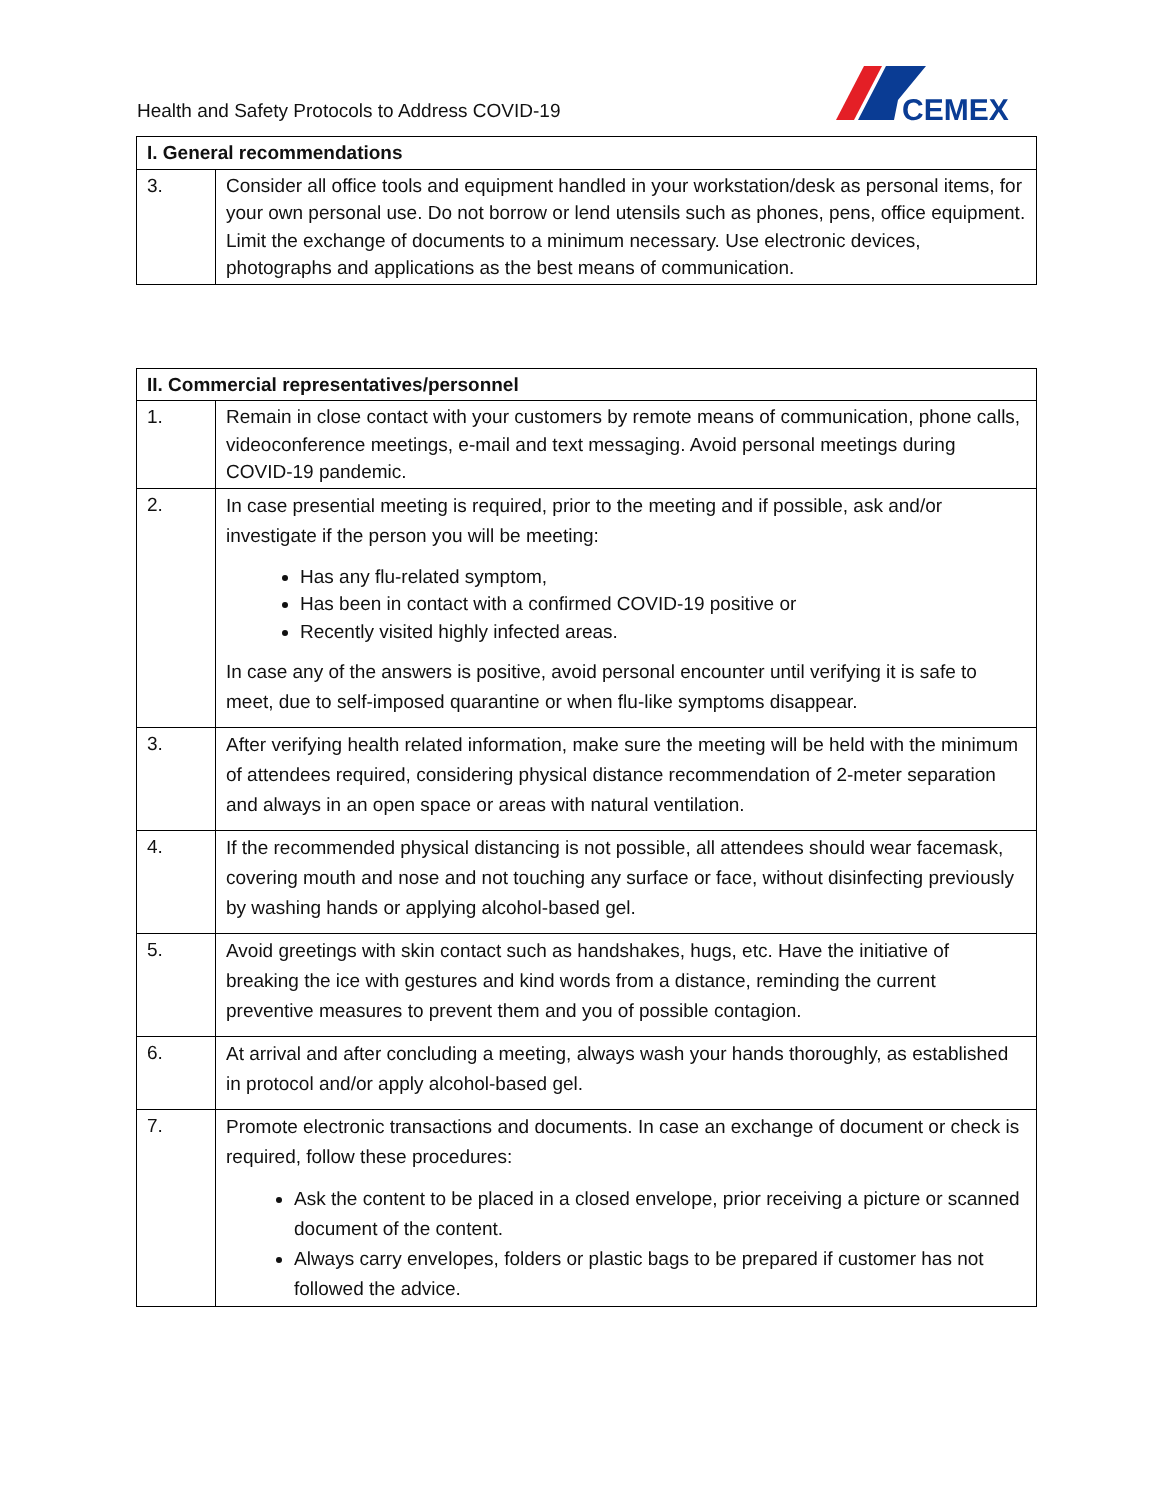Health and Safety Protocols to Address COVID-19
CEMEX
| I. General recommendations | |
| --- | --- |
| 3. | Consider all office tools and equipment handled in your workstation/desk as personal items, for your own personal use. Do not borrow or lend utensils such as phones, pens, office equipment. Limit the exchange of documents to a minimum necessary. Use electronic devices, photographs and applications as the best means of communication. |
| II. Commercial representatives/personnel | |
| --- | --- |
| 1. | Remain in close contact with your customers by remote means of communication, phone calls, videoconference meetings, e-mail and text messaging. Avoid personal meetings during COVID-19 pandemic. |
| 2. | In case presential meeting is required, prior to the meeting and if possible, ask and/or investigate if the person you will be meeting: Has any flu-related symptom, Has been in contact with a confirmed COVID-19 positive or Recently visited highly infected areas. In case any of the answers is positive, avoid personal encounter until verifying it is safe to meet, due to self-imposed quarantine or when flu-like symptoms disappear. |
| 3. | After verifying health related information, make sure the meeting will be held with the minimum of attendees required, considering physical distance recommendation of 2-meter separation and always in an open space or areas with natural ventilation. |
| 4. | If the recommended physical distancing is not possible, all attendees should wear facemask, covering mouth and nose and not touching any surface or face, without disinfecting previously by washing hands or applying alcohol-based gel. |
| 5. | Avoid greetings with skin contact such as handshakes, hugs, etc. Have the initiative of breaking the ice with gestures and kind words from a distance, reminding the current preventive measures to prevent them and you of possible contagion. |
| 6. | At arrival and after concluding a meeting, always wash your hands thoroughly, as established in protocol and/or apply alcohol-based gel. |
| 7. | Promote electronic transactions and documents. In case an exchange of document or check is required, follow these procedures: Ask the content to be placed in a closed envelope, prior receiving a picture or scanned document of the content. Always carry envelopes, folders or plastic bags to be prepared if customer has not followed the advice. |